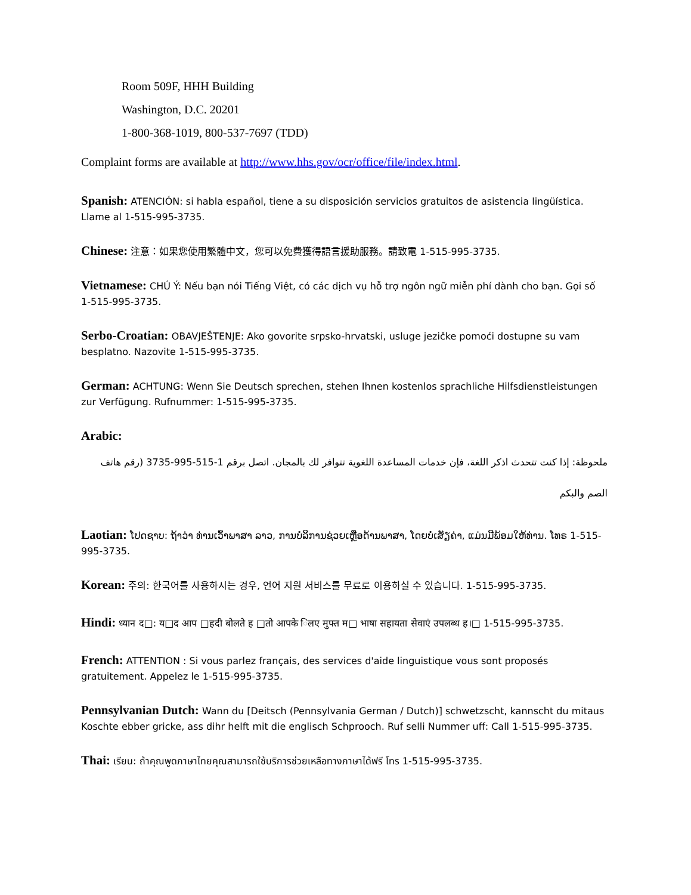Room 509F, HHH Building
Washington, D.C. 20201
1-800-368-1019, 800-537-7697 (TDD)
Complaint forms are available at http://www.hhs.gov/ocr/office/file/index.html.
Spanish: ATENCIÓN: si habla español, tiene a su disposición servicios gratuitos de asistencia lingüística. Llame al 1-515-995-3735.
Chinese: 注意：如果您使用繁體中文，您可以免費獲得語言援助服務。請致電 1-515-995-3735.
Vietnamese: CHÚ Ý: Nếu bạn nói Tiếng Việt, có các dịch vụ hỗ trợ ngôn ngữ miễn phí dành cho bạn. Gọi số 1-515-995-3735.
Serbo-Croatian: OBAVJEŠTENJE: Ako govorite srpsko-hrvatski, usluge jezičke pomoći dostupne su vam besplatno. Nazovite 1-515-995-3735.
German: ACHTUNG: Wenn Sie Deutsch sprechen, stehen Ihnen kostenlos sprachliche Hilfsdienstleistungen zur Verfügung. Rufnummer: 1-515-995-3735.
Arabic:
ملحوظة: إذا كنت تتحدث اذكر اللغة، فإن خدمات المساعدة اللغوية تتوافر لك بالمجان. اتصل برقم 1-515-995-3735 (رقم هاتف الصم والبكم
Laotian: ໂປດຊາບ: ຖ້າວ່າ ທ່ານເວົ້າພາສາ ລາວ, ການບໍລິການຊ່ວຍເຫຼືອດ້ານພາສາ, ໂດຍບໍ່ເສັຽຄ່າ, ແມ່ນມີພ້ອມໃຫ້ທ່ານ. ໂທຣ 1-515-995-3735.
Korean: 주의: 한국어를 사용하시는 경우, 언어 지원 서비스를 무료로 이용하실 수 있습니다. 1-515-995-3735.
Hindi: ध्यान द□: य□द आप □हदी बोलते ह □तो आपके िलए मुफ्त म□ भाषा सहायता सेवाएं उपलब्ध ह।□ 1-515-995-3735.
French: ATTENTION : Si vous parlez français, des services d'aide linguistique vous sont proposés gratuitement. Appelez le 1-515-995-3735.
Pennsylvanian Dutch: Wann du [Deitsch (Pennsylvania German / Dutch)] schwetzscht, kannscht du mitaus Koschte ebber gricke, ass dihr helft mit die englisch Schprooch. Ruf selli Nummer uff: Call 1-515-995-3735.
Thai: เรียน: ถ้าคุณพูดภาษาไทยคุณสามารถใช้บริการช่วยเหลือทางภาษาได้ฟรี โทร 1-515-995-3735.